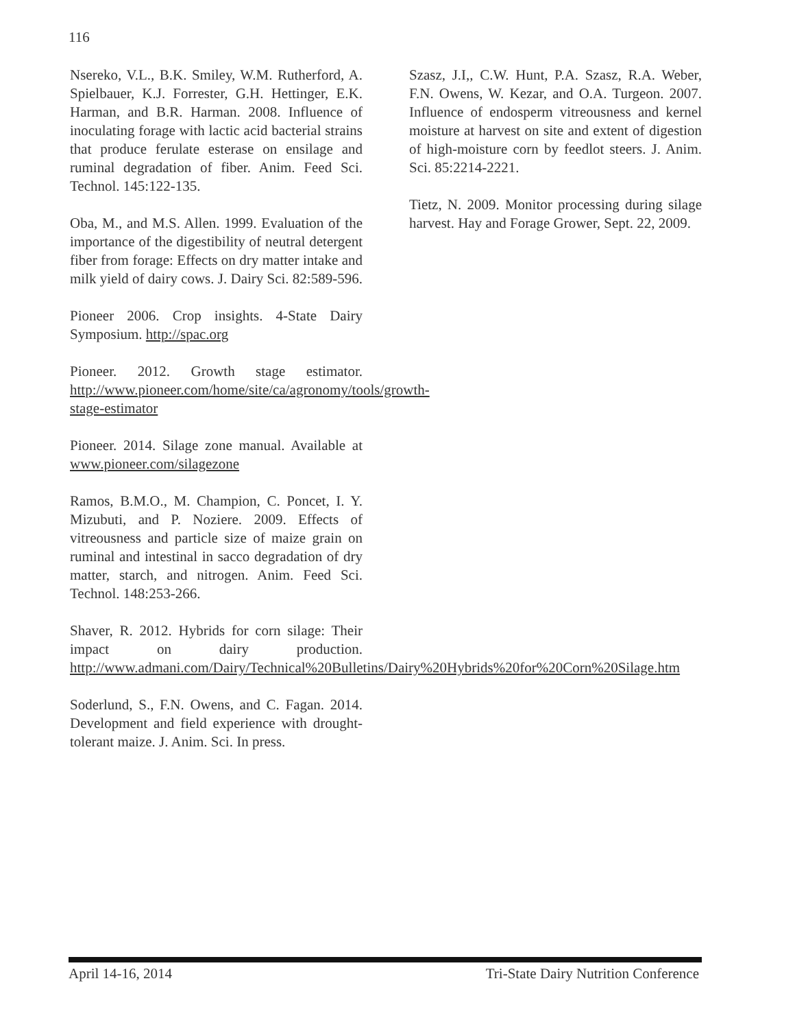116
Nsereko, V.L., B.K. Smiley, W.M. Rutherford, A. Spielbauer, K.J. Forrester, G.H. Hettinger, E.K. Harman, and B.R. Harman. 2008. Influence of inoculating forage with lactic acid bacterial strains that produce ferulate esterase on ensilage and ruminal degradation of fiber. Anim. Feed Sci. Technol. 145:122-135.
Oba, M., and M.S. Allen. 1999. Evaluation of the importance of the digestibility of neutral detergent fiber from forage: Effects on dry matter intake and milk yield of dairy cows. J. Dairy Sci. 82:589-596.
Pioneer 2006. Crop insights. 4-State Dairy Symposium. http://spac.org
Pioneer. 2012. Growth stage estimator. http://www.pioneer.com/home/site/ca/agronomy/tools/growth-stage-estimator
Pioneer. 2014. Silage zone manual. Available at www.pioneer.com/silagezone
Ramos, B.M.O., M. Champion, C. Poncet, I. Y. Mizubuti, and P. Noziere. 2009. Effects of vitreousness and particle size of maize grain on ruminal and intestinal in sacco degradation of dry matter, starch, and nitrogen. Anim. Feed Sci. Technol. 148:253-266.
Shaver, R. 2012. Hybrids for corn silage: Their impact on dairy production. http://www.admani.com/Dairy/Technical%20Bulletins/Dairy%20Hybrids%20for%20Corn%20Silage.htm
Soderlund, S., F.N. Owens, and C. Fagan. 2014. Development and field experience with drought-tolerant maize. J. Anim. Sci. In press.
Szasz, J.I,, C.W. Hunt, P.A. Szasz, R.A. Weber, F.N. Owens, W. Kezar, and O.A. Turgeon. 2007. Influence of endosperm vitreousness and kernel moisture at harvest on site and extent of digestion of high-moisture corn by feedlot steers. J. Anim. Sci. 85:2214-2221.
Tietz, N. 2009. Monitor processing during silage harvest. Hay and Forage Grower, Sept. 22, 2009.
April 14-16, 2014 Tri-State Dairy Nutrition Conference